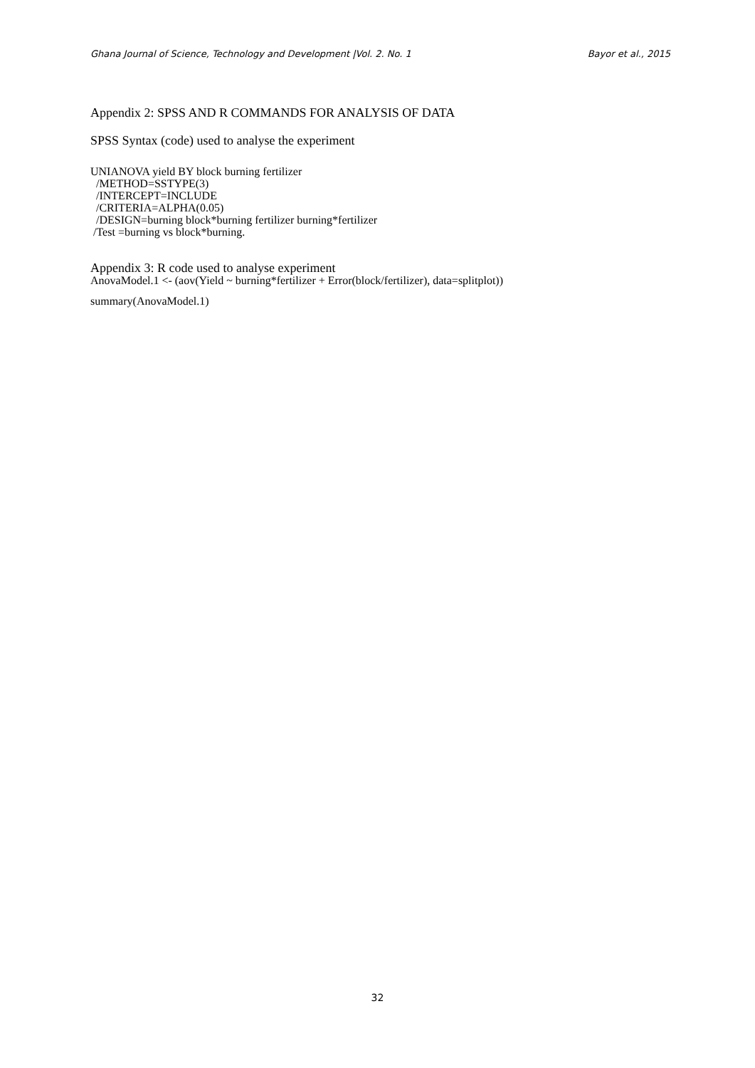Ghana Journal of Science, Technology and Development |Vol. 2. No. 1 Bayor et al., 2015
Appendix 2: SPSS AND R COMMANDS FOR ANALYSIS OF DATA
SPSS Syntax (code) used to analyse the experiment
UNIANOVA yield BY block burning fertilizer
/METHOD=SSTYPE(3)
/INTERCEPT=INCLUDE
/CRITERIA=ALPHA(0.05)
/DESIGN=burning block*burning fertilizer burning*fertilizer
/Test =burning vs block*burning.
Appendix 3: R code used to analyse experiment
AnovaModel.1 <- (aov(Yield ~ burning*fertilizer + Error(block/fertilizer), data=splitplot))
summary(AnovaModel.1)
32